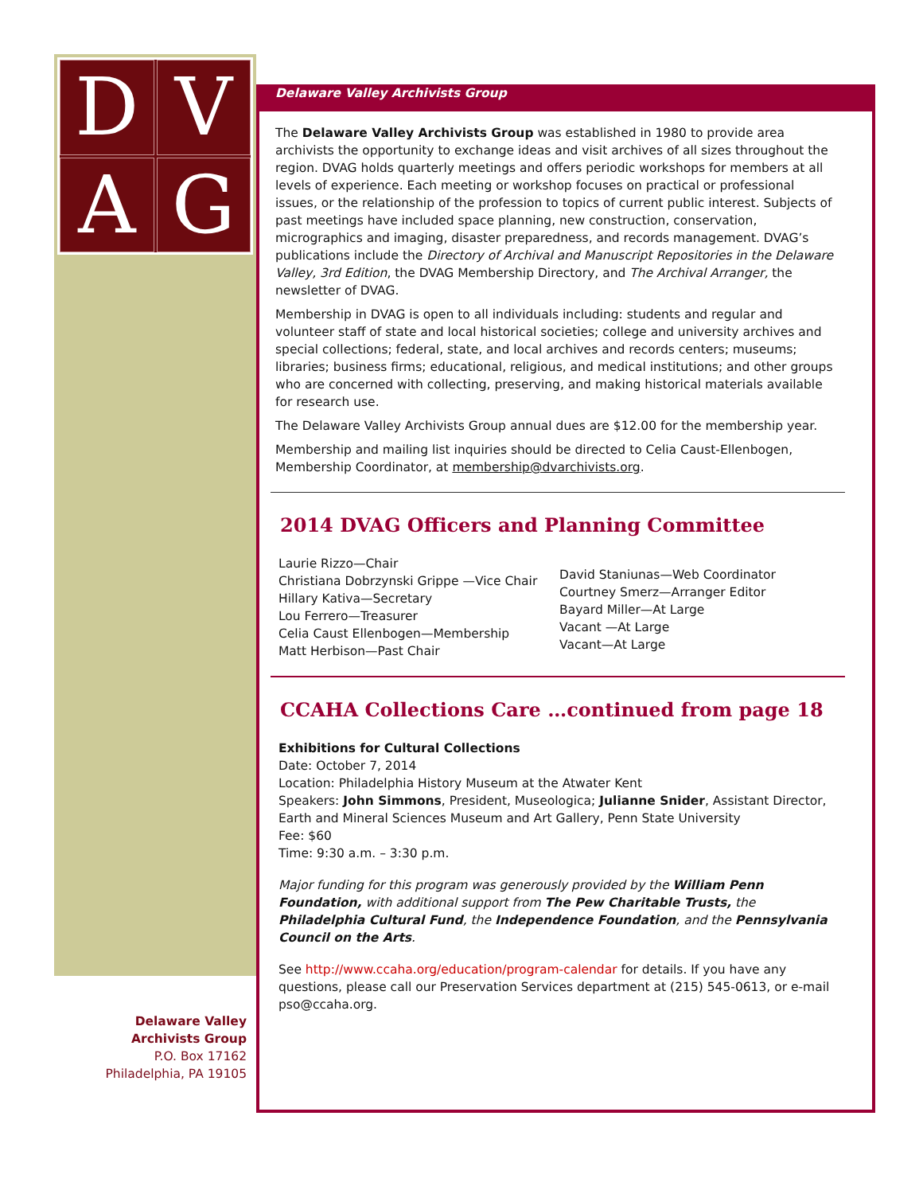D
V
A
G
Delaware Valley Archivists Group
The Delaware Valley Archivists Group was established in 1980 to provide area archivists the opportunity to exchange ideas and visit archives of all sizes throughout the region. DVAG holds quarterly meetings and offers periodic workshops for members at all levels of experience. Each meeting or workshop focuses on practical or professional issues, or the relationship of the profession to topics of current public interest. Subjects of past meetings have included space planning, new construction, conservation, micrographics and imaging, disaster preparedness, and records management. DVAG’s publications include the Directory of Archival and Manuscript Repositories in the Delaware Valley, 3rd Edition, the DVAG Membership Directory, and The Archival Arranger, the newsletter of DVAG.
Membership in DVAG is open to all individuals including: students and regular and volunteer staff of state and local historical societies; college and university archives and special collections; federal, state, and local archives and records centers; museums; libraries; business firms; educational, religious, and medical institutions; and other groups who are concerned with collecting, preserving, and making historical materials available for research use.
The Delaware Valley Archivists Group annual dues are $12.00 for the membership year.
Membership and mailing list inquiries should be directed to Celia Caust-Ellenbogen, Membership Coordinator, at membership@dvarchivists.org.
2014 DVAG Officers and Planning Committee
Laurie Rizzo—Chair
Christiana Dobrzynski Grippe —Vice Chair
Hillary Kativa—Secretary
Lou Ferrero—Treasurer
Celia Caust Ellenbogen—Membership
Matt Herbison—Past Chair
David Staniunas—Web Coordinator
Courtney Smerz—Arranger Editor
Bayard Miller—At Large
Vacant —At Large
Vacant—At Large
CCAHA Collections Care …continued from page 18
Exhibitions for Cultural Collections
Date: October 7, 2014
Location: Philadelphia History Museum at the Atwater Kent
Speakers: John Simmons, President, Museologica; Julianne Snider, Assistant Director, Earth and Mineral Sciences Museum and Art Gallery, Penn State University
Fee: $60
Time: 9:30 a.m. – 3:30 p.m.
Major funding for this program was generously provided by the William Penn Foundation, with additional support from The Pew Charitable Trusts, the Philadelphia Cultural Fund, the Independence Foundation, and the Pennsylvania Council on the Arts.
See http://www.ccaha.org/education/program-calendar for details. If you have any questions, please call our Preservation Services department at (215) 545-0613, or e-mail pso@ccaha.org.
Delaware Valley
Archivists Group
P.O. Box 17162
Philadelphia, PA 19105